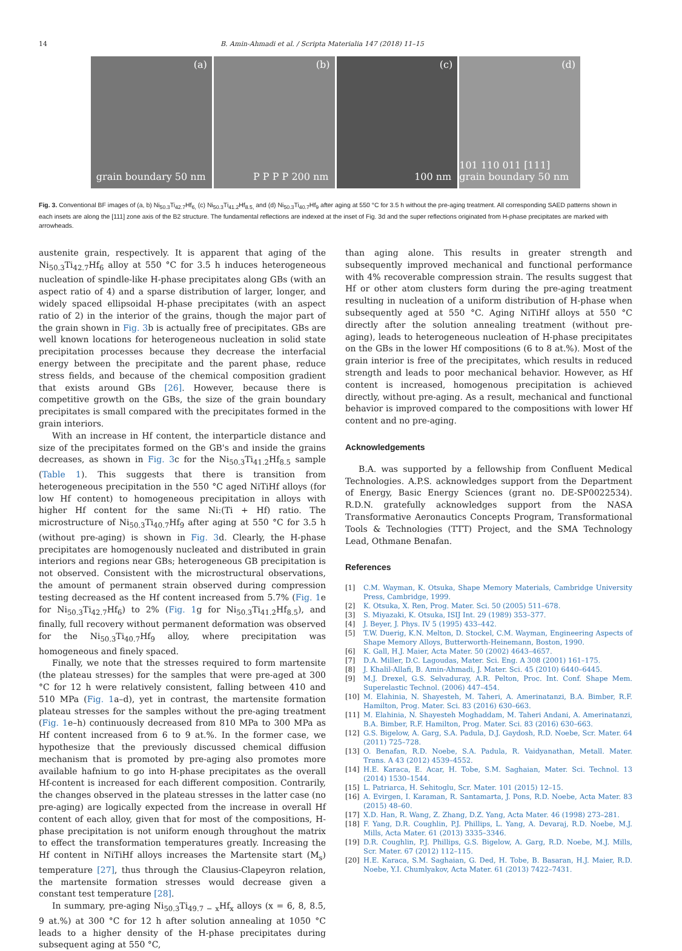14 B. Amin-Ahmadi et al. / Scripta Materialia 147 (2018) 11–15
(a)
grain boundary 50 nm
(b)
P P P P 200 nm
(c)
100 nm
(d)
101 110 011 [111] grain boundary 50 nm
Fig. 3. Conventional BF images of (a, b) Ni<sub>50.3</sub>Ti<sub>42.7</sub>Hf<sub>6,</sub> (c) Ni<sub>50.3</sub>Ti<sub>41.2</sub>Hf<sub>8.5,</sub> and (d) Ni<sub>50.3</sub>Ti<sub>40.7</sub>Hf<sub>9</sub> after aging at 550 °C for 3.5 h without the pre-aging treatment. All corresponding SAED patterns shown in each insets are along the [111] zone axis of the B2 structure. The fundamental reflections are indexed at the inset of Fig. 3d and the super reflections originated from H-phase precipitates are marked with arrowheads.
austenite grain, respectively. It is apparent that aging of the Ni<sub>50.3</sub>Ti<sub>42.7</sub>Hf<sub>6</sub> alloy at 550 °C for 3.5 h induces heterogeneous nucleation of spindle-like H-phase precipitates along GBs (with an aspect ratio of 4) and a sparse distribution of larger, longer, and widely spaced ellipsoidal H-phase precipitates (with an aspect ratio of 2) in the interior of the grains, though the major part of the grain shown in Fig. 3b is actually free of precipitates. GBs are well known locations for heterogeneous nucleation in solid state precipitation processes because they decrease the interfacial energy between the precipitate and the parent phase, reduce stress fields, and because of the chemical composition gradient that exists around GBs [26]. However, because there is competitive growth on the GBs, the size of the grain boundary precipitates is small compared with the precipitates formed in the grain interiors.
With an increase in Hf content, the interparticle distance and size of the precipitates formed on the GB's and inside the grains decreases, as shown in Fig. 3c for the Ni<sub>50.3</sub>Ti<sub>41.2</sub>Hf<sub>8.5</sub> sample (Table 1). This suggests that there is transition from heterogeneous precipitation in the 550 °C aged NiTiHf alloys (for low Hf content) to homogeneous precipitation in alloys with higher Hf content for the same Ni:(Ti + Hf) ratio. The microstructure of Ni<sub>50.3</sub>Ti<sub>40.7</sub>Hf<sub>9</sub> after aging at 550 °C for 3.5 h (without pre-aging) is shown in Fig. 3d. Clearly, the H-phase precipitates are homogenously nucleated and distributed in grain interiors and regions near GBs; heterogeneous GB precipitation is not observed. Consistent with the microstructural observations, the amount of permanent strain observed during compression testing decreased as the Hf content increased from 5.7% (Fig. 1e for Ni<sub>50.3</sub>Ti<sub>42.7</sub>Hf<sub>6</sub>) to 2% (Fig. 1g for Ni<sub>50.3</sub>Ti<sub>41.2</sub>Hf<sub>8.5</sub>), and finally, full recovery without permanent deformation was observed for the Ni<sub>50.3</sub>Ti<sub>40.7</sub>Hf<sub>9</sub> alloy, where precipitation was homogeneous and finely spaced.
Finally, we note that the stresses required to form martensite (the plateau stresses) for the samples that were pre-aged at 300 °C for 12 h were relatively consistent, falling between 410 and 510 MPa (Fig. 1a–d), yet in contrast, the martensite formation plateau stresses for the samples without the pre-aging treatment (Fig. 1e–h) continuously decreased from 810 MPa to 300 MPa as Hf content increased from 6 to 9 at.%. In the former case, we hypothesize that the previously discussed chemical diffusion mechanism that is promoted by pre-aging also promotes more available hafnium to go into H-phase precipitates as the overall Hf-content is increased for each different composition. Contrarily, the changes observed in the plateau stresses in the latter case (no pre-aging) are logically expected from the increase in overall Hf content of each alloy, given that for most of the compositions, H-phase precipitation is not uniform enough throughout the matrix to effect the transformation temperatures greatly. Increasing the Hf content in NiTiHf alloys increases the Martensite start (M<sub>s</sub>) temperature [27], thus through the Clausius-Clapeyron relation, the martensite formation stresses would decrease given a constant test temperature [28].
In summary, pre-aging Ni<sub>50.3</sub>Ti<sub>49.7 − x</sub>Hf<sub>x</sub> alloys (x = 6, 8, 8.5, 9 at.%) at 300 °C for 12 h after solution annealing at 1050 °C leads to a higher density of the H-phase precipitates during subsequent aging at 550 °C,
than aging alone. This results in greater strength and subsequently improved mechanical and functional performance with 4% recoverable compression strain. The results suggest that Hf or other atom clusters form during the pre-aging treatment resulting in nucleation of a uniform distribution of H-phase when subsequently aged at 550 °C. Aging NiTiHf alloys at 550 °C directly after the solution annealing treatment (without pre-aging), leads to heterogeneous nucleation of H-phase precipitates on the GBs in the lower Hf compositions (6 to 8 at.%). Most of the grain interior is free of the precipitates, which results in reduced strength and leads to poor mechanical behavior. However, as Hf content is increased, homogenous precipitation is achieved directly, without pre-aging. As a result, mechanical and functional behavior is improved compared to the compositions with lower Hf content and no pre-aging.
Acknowledgements
B.A. was supported by a fellowship from Confluent Medical Technologies. A.P.S. acknowledges support from the Department of Energy, Basic Energy Sciences (grant no. DE-SP0022534). R.D.N. gratefully acknowledges support from the NASA Transformative Aeronautics Concepts Program, Transformational Tools & Technologies (TTT) Project, and the SMA Technology Lead, Othmane Benafan.
References
[1] C.M. Wayman, K. Otsuka, Shape Memory Materials, Cambridge University Press, Cambridge, 1999.
[2] K. Otsuka, X. Ren, Prog. Mater. Sci. 50 (2005) 511–678.
[3] S. Miyazaki, K. Otsuka, ISIJ Int. 29 (1989) 353–377.
[4] J. Beyer, J. Phys. IV 5 (1995) 433–442.
[5] T.W. Duerig, K.N. Melton, D. Stockel, C.M. Wayman, Engineering Aspects of Shape Memory Alloys, Butterworth-Heinemann, Boston, 1990.
[6] K. Gall, H.J. Maier, Acta Mater. 50 (2002) 4643–4657.
[7] D.A. Miller, D.C. Lagoudas, Mater. Sci. Eng. A 308 (2001) 161–175.
[8] J. Khalil-Allafi, B. Amin-Ahmadi, J. Mater. Sci. 45 (2010) 6440–6445.
[9] M.J. Drexel, G.S. Selvaduray, A.R. Pelton, Proc. Int. Conf. Shape Mem. Superelastic Technol. (2006) 447–454.
[10] M. Elahinia, N. Shayesteh, M. Taheri, A. Amerinatanzi, B.A. Bimber, R.F. Hamilton, Prog. Mater. Sci. 83 (2016) 630–663.
[11] M. Elahinia, N. Shayesteh Moghaddam, M. Taheri Andani, A. Amerinatanzi, B.A. Bimber, R.F. Hamilton, Prog. Mater. Sci. 83 (2016) 630–663.
[12] G.S. Bigelow, A. Garg, S.A. Padula, D.J. Gaydosh, R.D. Noebe, Scr. Mater. 64 (2011) 725–728.
[13] O. Benafan, R.D. Noebe, S.A. Padula, R. Vaidyanathan, Metall. Mater. Trans. A 43 (2012) 4539–4552.
[14] H.E. Karaca, E. Acar, H. Tobe, S.M. Saghaian, Mater. Sci. Technol. 13 (2014) 1530–1544.
[15] L. Patriarca, H. Sehitoglu, Scr. Mater. 101 (2015) 12–15.
[16] A. Evirgen, I. Karaman, R. Santamarta, J. Pons, R.D. Noebe, Acta Mater. 83 (2015) 48–60.
[17] X.D. Han, R. Wang, Z. Zhang, D.Z. Yang, Acta Mater. 46 (1998) 273–281.
[18] F. Yang, D.R. Coughlin, P.J. Phillips, L. Yang, A. Devaraj, R.D. Noebe, M.J. Mills, Acta Mater. 61 (2013) 3335–3346.
[19] D.R. Coughlin, P.J. Phillips, G.S. Bigelow, A. Garg, R.D. Noebe, M.J. Mills, Scr. Mater. 67 (2012) 112–115.
[20] H.E. Karaca, S.M. Saghaian, G. Ded, H. Tobe, B. Basaran, H.J. Maier, R.D. Noebe, Y.I. Chumlyakov, Acta Mater. 61 (2013) 7422–7431.